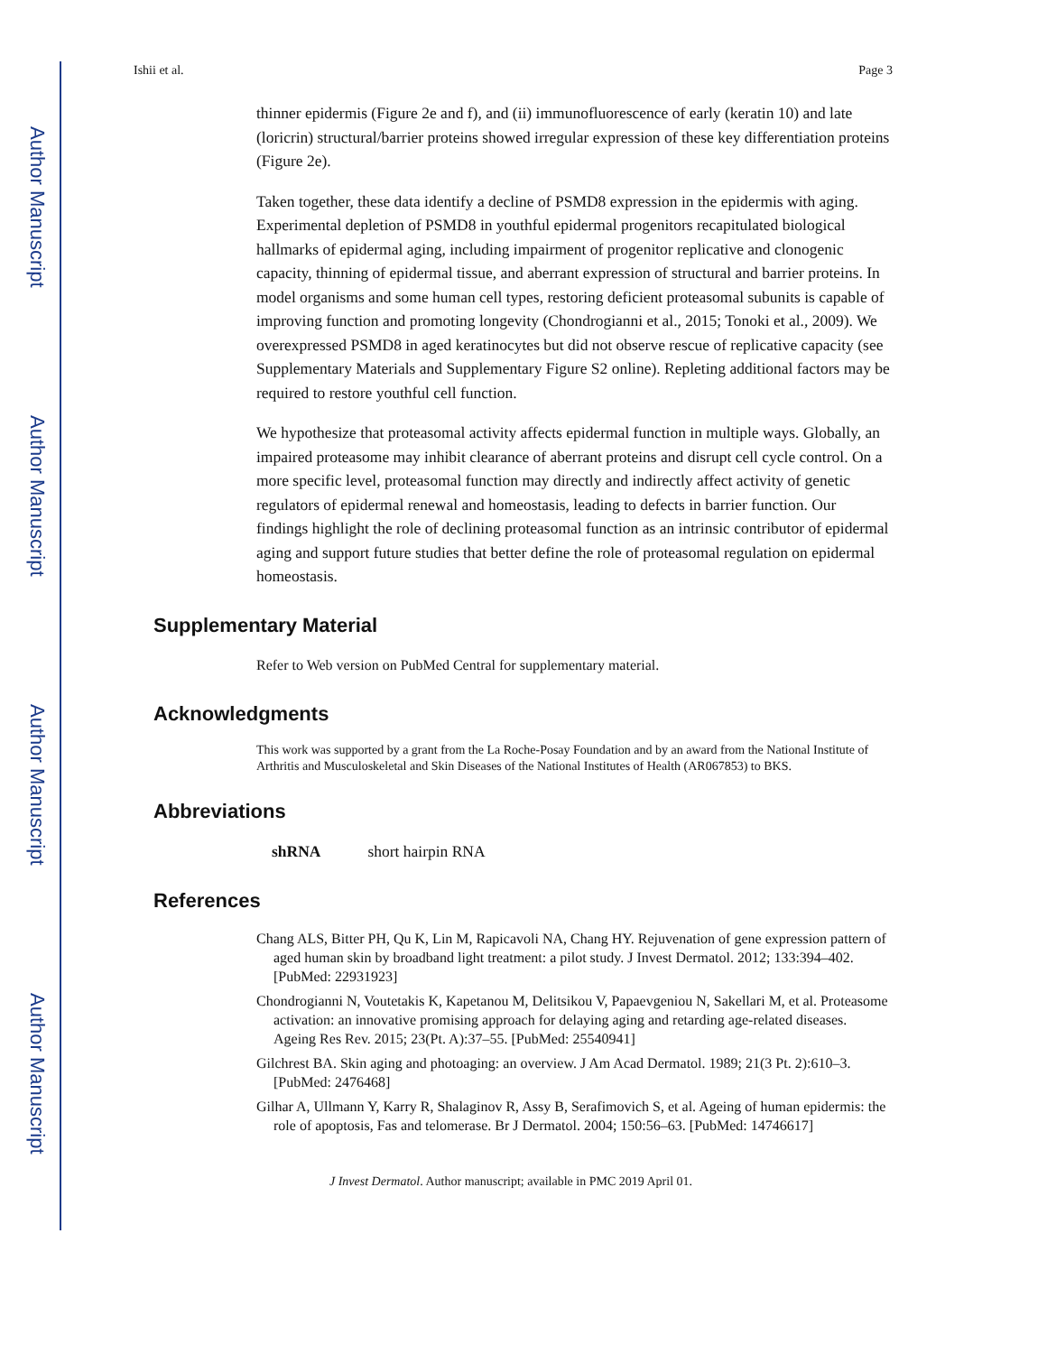Author Manuscript
Author Manuscript
Author Manuscript
Author Manuscript
Ishii et al. Page 3
thinner epidermis (Figure 2e and f), and (ii) immunofluorescence of early (keratin 10) and late (loricrin) structural/barrier proteins showed irregular expression of these key differentiation proteins (Figure 2e).
Taken together, these data identify a decline of PSMD8 expression in the epidermis with aging. Experimental depletion of PSMD8 in youthful epidermal progenitors recapitulated biological hallmarks of epidermal aging, including impairment of progenitor replicative and clonogenic capacity, thinning of epidermal tissue, and aberrant expression of structural and barrier proteins. In model organisms and some human cell types, restoring deficient proteasomal subunits is capable of improving function and promoting longevity (Chondrogianni et al., 2015; Tonoki et al., 2009). We overexpressed PSMD8 in aged keratinocytes but did not observe rescue of replicative capacity (see Supplementary Materials and Supplementary Figure S2 online). Repleting additional factors may be required to restore youthful cell function.
We hypothesize that proteasomal activity affects epidermal function in multiple ways. Globally, an impaired proteasome may inhibit clearance of aberrant proteins and disrupt cell cycle control. On a more specific level, proteasomal function may directly and indirectly affect activity of genetic regulators of epidermal renewal and homeostasis, leading to defects in barrier function. Our findings highlight the role of declining proteasomal function as an intrinsic contributor of epidermal aging and support future studies that better define the role of proteasomal regulation on epidermal homeostasis.
Supplementary Material
Refer to Web version on PubMed Central for supplementary material.
Acknowledgments
This work was supported by a grant from the La Roche-Posay Foundation and by an award from the National Institute of Arthritis and Musculoskeletal and Skin Diseases of the National Institutes of Health (AR067853) to BKS.
Abbreviations
shRNA short hairpin RNA
References
Chang ALS, Bitter PH, Qu K, Lin M, Rapicavoli NA, Chang HY. Rejuvenation of gene expression pattern of aged human skin by broadband light treatment: a pilot study. J Invest Dermatol. 2012; 133:394–402. [PubMed: 22931923]
Chondrogianni N, Voutetakis K, Kapetanou M, Delitsikou V, Papaevgeniou N, Sakellari M, et al. Proteasome activation: an innovative promising approach for delaying aging and retarding age-related diseases. Ageing Res Rev. 2015; 23(Pt. A):37–55. [PubMed: 25540941]
Gilchrest BA. Skin aging and photoaging: an overview. J Am Acad Dermatol. 1989; 21(3 Pt. 2):610–3. [PubMed: 2476468]
Gilhar A, Ullmann Y, Karry R, Shalaginov R, Assy B, Serafimovich S, et al. Ageing of human epidermis: the role of apoptosis, Fas and telomerase. Br J Dermatol. 2004; 150:56–63. [PubMed: 14746617]
J Invest Dermatol. Author manuscript; available in PMC 2019 April 01.